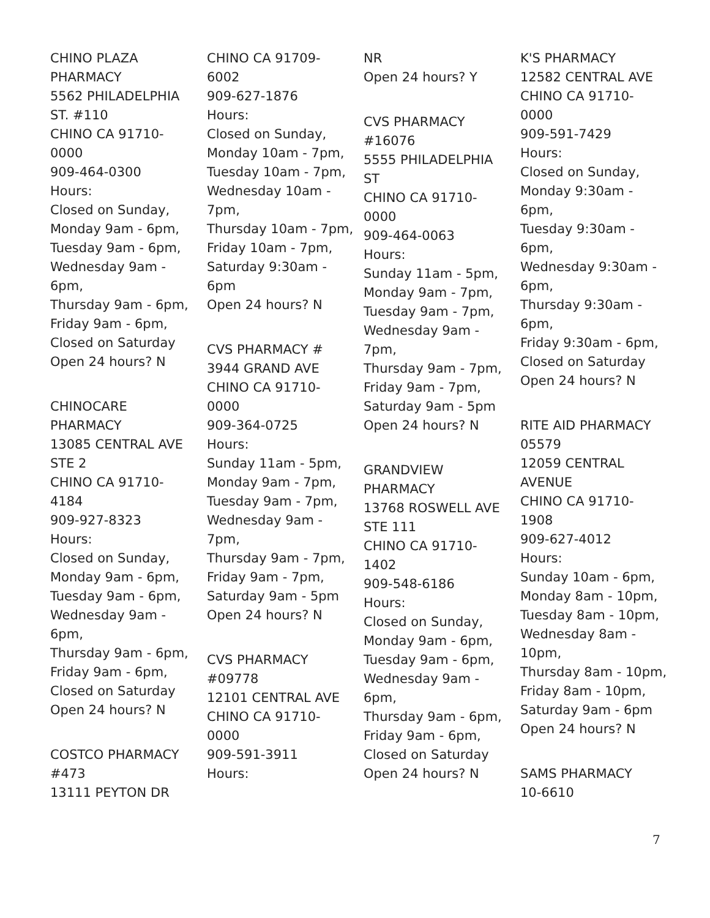CHINO PLAZA
PHARMACY
5562 PHILADELPHIA
ST. #110
CHINO CA 91710-
0000
909-464-0300
Hours:
Closed on Sunday,
Monday 9am - 6pm,
Tuesday 9am - 6pm,
Wednesday 9am -
6pm,
Thursday 9am - 6pm,
Friday 9am - 6pm,
Closed on Saturday
Open 24 hours? N
CHINOCARE
PHARMACY
13085 CENTRAL AVE
STE 2
CHINO CA 91710-
4184
909-927-8323
Hours:
Closed on Sunday,
Monday 9am - 6pm,
Tuesday 9am - 6pm,
Wednesday 9am -
6pm,
Thursday 9am - 6pm,
Friday 9am - 6pm,
Closed on Saturday
Open 24 hours? N
COSTCO PHARMACY
#473
13111 PEYTON DR
CHINO CA 91709-
6002
909-627-1876
Hours:
Closed on Sunday,
Monday 10am - 7pm,
Tuesday 10am - 7pm,
Wednesday 10am -
7pm,
Thursday 10am - 7pm,
Friday 10am - 7pm,
Saturday 9:30am -
6pm
Open 24 hours? N
CVS PHARMACY #
3944 GRAND AVE
CHINO CA 91710-
0000
909-364-0725
Hours:
Sunday 11am - 5pm,
Monday 9am - 7pm,
Tuesday 9am - 7pm,
Wednesday 9am -
7pm,
Thursday 9am - 7pm,
Friday 9am - 7pm,
Saturday 9am - 5pm
Open 24 hours? N
CVS PHARMACY
#09778
12101 CENTRAL AVE
CHINO CA 91710-
0000
909-591-3911
Hours:
NR
Open 24 hours? Y
CVS PHARMACY
#16076
5555 PHILADELPHIA
ST
CHINO CA 91710-
0000
909-464-0063
Hours:
Sunday 11am - 5pm,
Monday 9am - 7pm,
Tuesday 9am - 7pm,
Wednesday 9am -
7pm,
Thursday 9am - 7pm,
Friday 9am - 7pm,
Saturday 9am - 5pm
Open 24 hours? N
GRANDVIEW
PHARMACY
13768 ROSWELL AVE
STE 111
CHINO CA 91710-
1402
909-548-6186
Hours:
Closed on Sunday,
Monday 9am - 6pm,
Tuesday 9am - 6pm,
Wednesday 9am -
6pm,
Thursday 9am - 6pm,
Friday 9am - 6pm,
Closed on Saturday
Open 24 hours? N
K'S PHARMACY
12582 CENTRAL AVE
CHINO CA 91710-
0000
909-591-7429
Hours:
Closed on Sunday,
Monday 9:30am -
6pm,
Tuesday 9:30am -
6pm,
Wednesday 9:30am -
6pm,
Thursday 9:30am -
6pm,
Friday 9:30am - 6pm,
Closed on Saturday
Open 24 hours? N
RITE AID PHARMACY
05579
12059 CENTRAL
AVENUE
CHINO CA 91710-
1908
909-627-4012
Hours:
Sunday 10am - 6pm,
Monday 8am - 10pm,
Tuesday 8am - 10pm,
Wednesday 8am -
10pm,
Thursday 8am - 10pm,
Friday 8am - 10pm,
Saturday 9am - 6pm
Open 24 hours? N
SAMS PHARMACY
10-6610
7